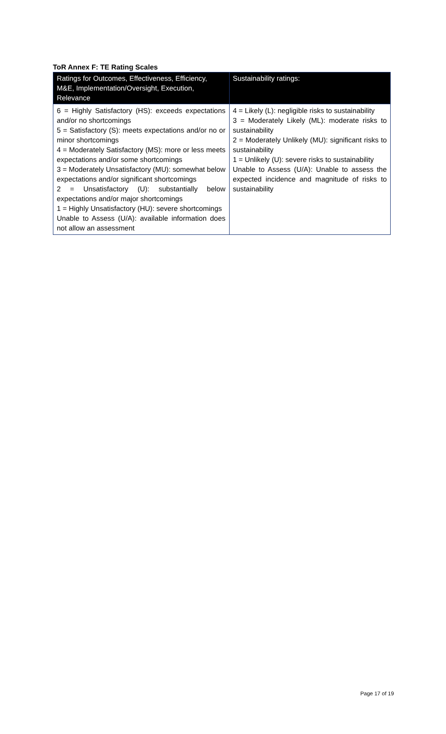ToR Annex F: TE Rating Scales
| Ratings for Outcomes, Effectiveness, Efficiency, M&E, Implementation/Oversight, Execution, Relevance | Sustainability ratings: |
| --- | --- |
| 6 = Highly Satisfactory (HS): exceeds expectations and/or no shortcomings 5 = Satisfactory (S): meets expectations and/or no or minor shortcomings 4 = Moderately Satisfactory (MS): more or less meets expectations and/or some shortcomings 3 = Moderately Unsatisfactory (MU): somewhat below expectations and/or significant shortcomings 2 = Unsatisfactory (U): substantially below expectations and/or major shortcomings 1 = Highly Unsatisfactory (HU): severe shortcomings Unable to Assess (U/A): available information does not allow an assessment | 4 = Likely (L): negligible risks to sustainability 3 = Moderately Likely (ML): moderate risks to sustainability 2 = Moderately Unlikely (MU): significant risks to sustainability 1 = Unlikely (U): severe risks to sustainability Unable to Assess (U/A): Unable to assess the expected incidence and magnitude of risks to sustainability |
Page 17 of 19